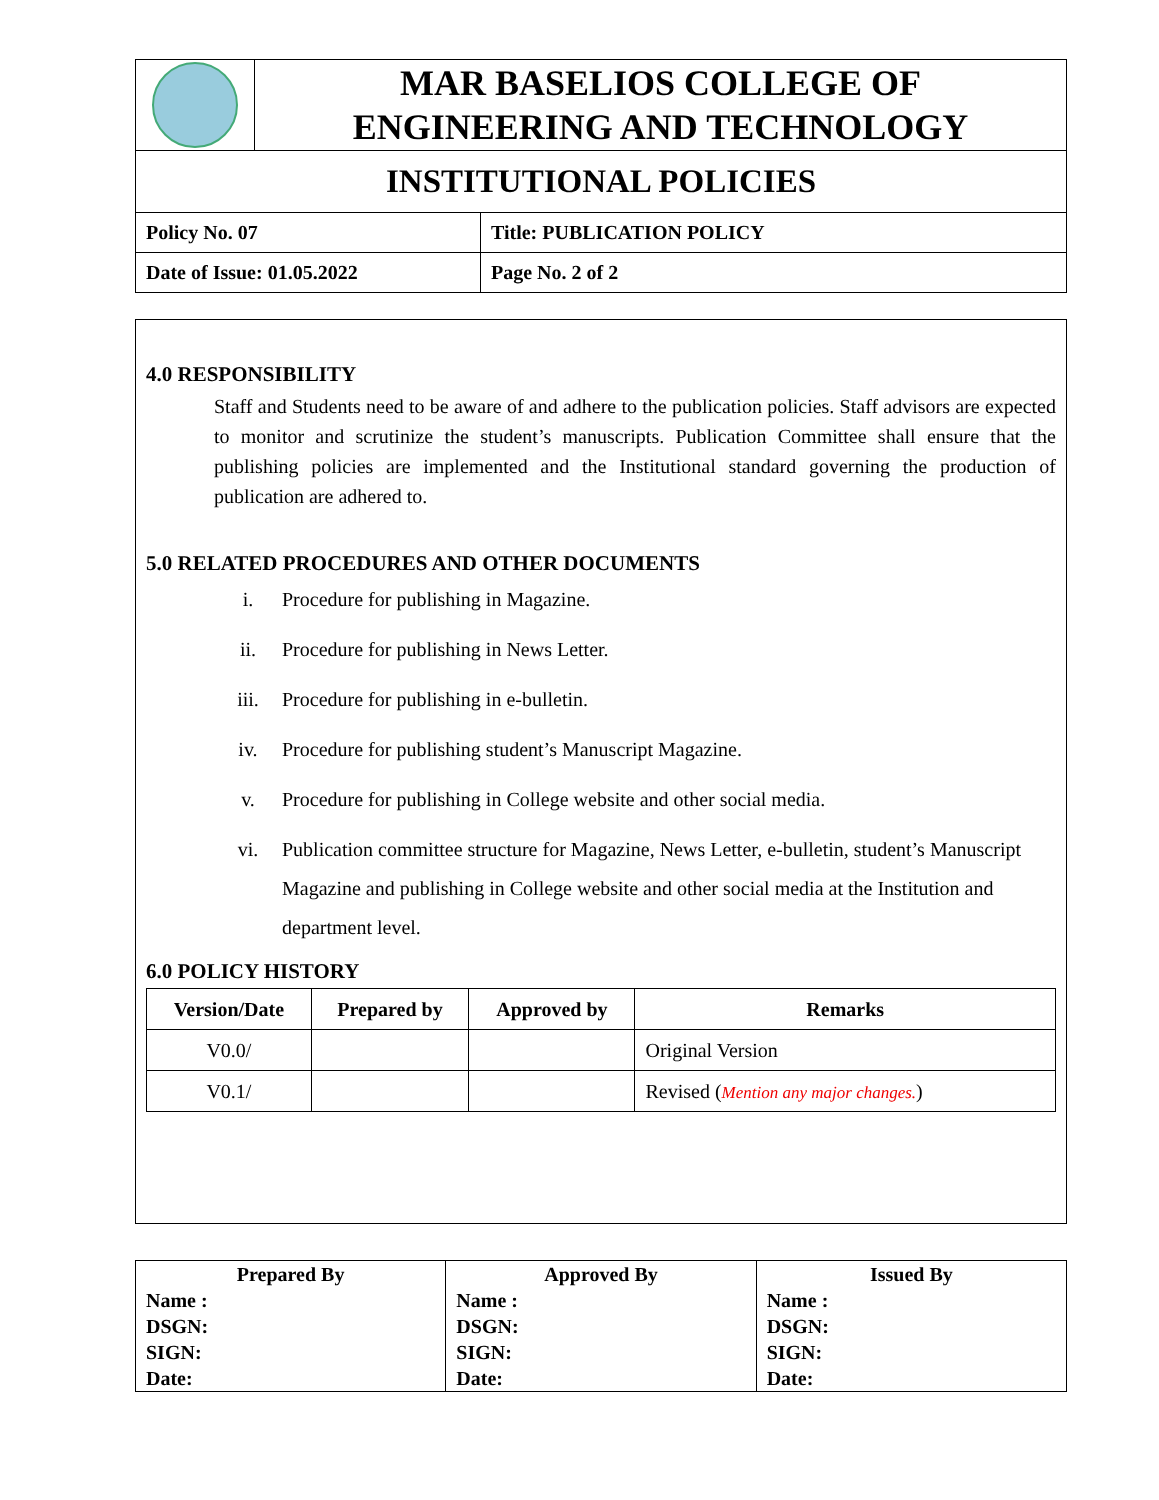| | MAR BASELIOS COLLEGE OF ENGINEERING AND TECHNOLOGY | |
| INSTITUTIONAL POLICIES | | |
| Policy No. 07 | | Title: PUBLICATION POLICY |
| Date of Issue: 01.05.2022 | | Page No. 2 of 2 |
4.0 RESPONSIBILITY
Staff and Students need to be aware of and adhere to the publication policies. Staff advisors are expected to monitor and scrutinize the student’s manuscripts. Publication Committee shall ensure that the publishing policies are implemented and the Institutional standard governing the production of publication are adhered to.
5.0 RELATED PROCEDURES AND OTHER DOCUMENTS
i. Procedure for publishing in Magazine.
ii. Procedure for publishing in News Letter.
iii. Procedure for publishing in e-bulletin.
iv. Procedure for publishing student’s Manuscript Magazine.
v. Procedure for publishing in College website and other social media.
vi. Publication committee structure for Magazine, News Letter, e-bulletin, student’s Manuscript Magazine and publishing in College website and other social media at the Institution and department level.
6.0 POLICY HISTORY
| Version/Date | Prepared by | Approved by | Remarks |
| --- | --- | --- | --- |
| V0.0/ | | | Original Version |
| V0.1/ | | | Revised ( Mention any major changes. ) |
| Prepared By Name : DSGN: SIGN: Date: | Approved By Name : DSGN: SIGN: Date: | Issued By Name : DSGN: SIGN: Date: |